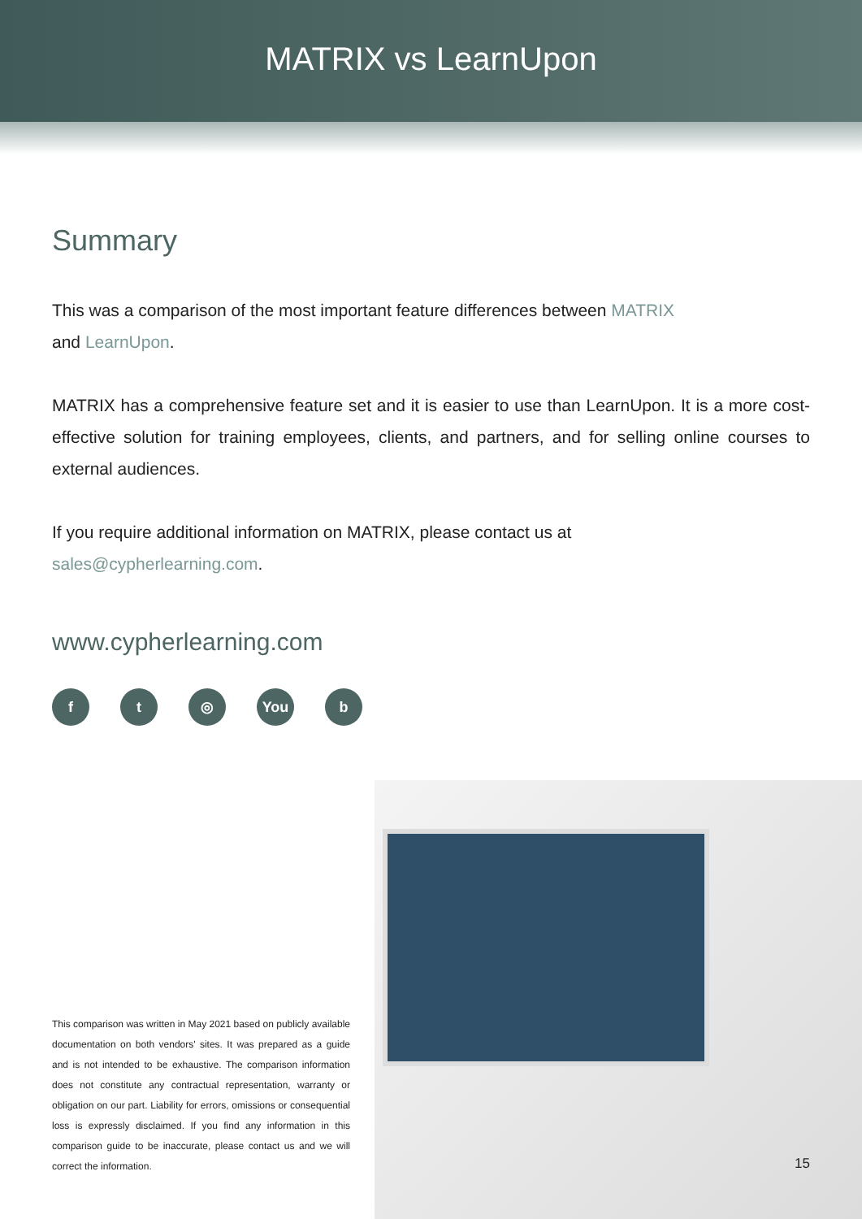MATRIX vs LearnUpon
Summary
This was a comparison of the most important feature differences between MATRIX
and LearnUpon.
MATRIX has a comprehensive feature set and it is easier to use than LearnUpon. It is a more cost-effective solution for training employees, clients, and partners, and for selling online courses to external audiences.
If you require additional information on MATRIX, please contact us at
sales@cypherlearning.com.
www.cypherlearning.com
ft ◎ You b
This comparison was written in May 2021 based on publicly available documentation on both vendors' sites. It was prepared as a guide and is not intended to be exhaustive. The comparison information does not constitute any contractual representation, warranty or obligation on our part. Liability for errors, omissions or consequential loss is expressly disclaimed. If you find any information in this comparison guide to be inaccurate, please contact us and we will correct the information.
15